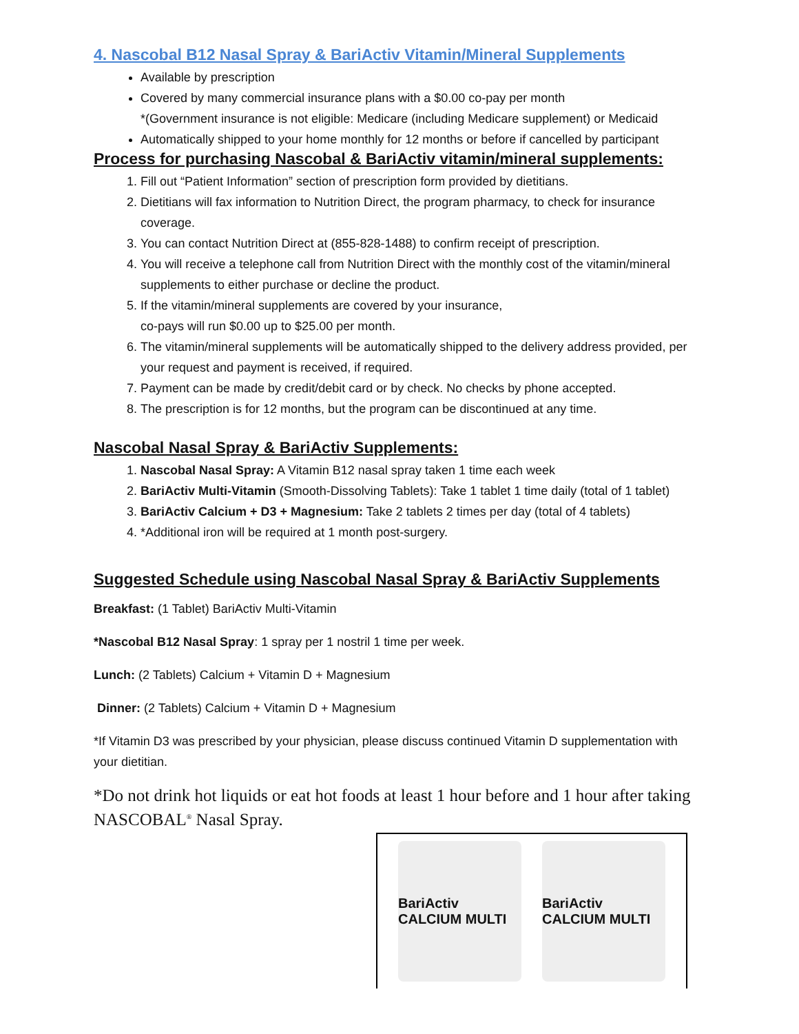4. Nascobal B12 Nasal Spray & BariActiv Vitamin/Mineral Supplements
Available by prescription
Covered by many commercial insurance plans with a $0.00 co-pay per month
*(Government insurance is not eligible: Medicare (including Medicare supplement) or Medicaid
Automatically shipped to your home monthly for 12 months or before if cancelled by participant
Process for purchasing Nascobal & BariActiv vitamin/mineral supplements:
1. Fill out “Patient Information” section of prescription form provided by dietitians.
2. Dietitians will fax information to Nutrition Direct, the program pharmacy, to check for insurance coverage.
3. You can contact Nutrition Direct at (855-828-1488) to confirm receipt of prescription.
4. You will receive a telephone call from Nutrition Direct with the monthly cost of the vitamin/mineral supplements to either purchase or decline the product.
5. If the vitamin/mineral supplements are covered by your insurance,
co-pays will run $0.00 up to $25.00 per month.
6. The vitamin/mineral supplements will be automatically shipped to the delivery address provided, per your request and payment is received, if required.
7. Payment can be made by credit/debit card or by check. No checks by phone accepted.
8. The prescription is for 12 months, but the program can be discontinued at any time.
Nascobal Nasal Spray & BariActiv Supplements:
1. Nascobal Nasal Spray: A Vitamin B12 nasal spray taken 1 time each week
2. BariActiv Multi-Vitamin (Smooth-Dissolving Tablets): Take 1 tablet 1 time daily (total of 1 tablet)
3. BariActiv Calcium + D3 + Magnesium: Take 2 tablets 2 times per day (total of 4 tablets)
4. *Additional iron will be required at 1 month post-surgery.
Suggested Schedule using Nascobal Nasal Spray & BariActiv Supplements
Breakfast: (1 Tablet) BariActiv Multi-Vitamin
*Nascobal B12 Nasal Spray: 1 spray per 1 nostril 1 time per week.
Lunch: (2 Tablets) Calcium + Vitamin D + Magnesium
Dinner: (2 Tablets) Calcium + Vitamin D + Magnesium
*If Vitamin D3 was prescribed by your physician, please discuss continued Vitamin D supplementation with your dietitian.
*Do not drink hot liquids or eat hot foods at least 1 hour before and 1 hour after taking NASCOBAL<sup>®</sup> Nasal Spray.
BariActiv CALCIUM MULTI BariActiv CALCIUM MULTI